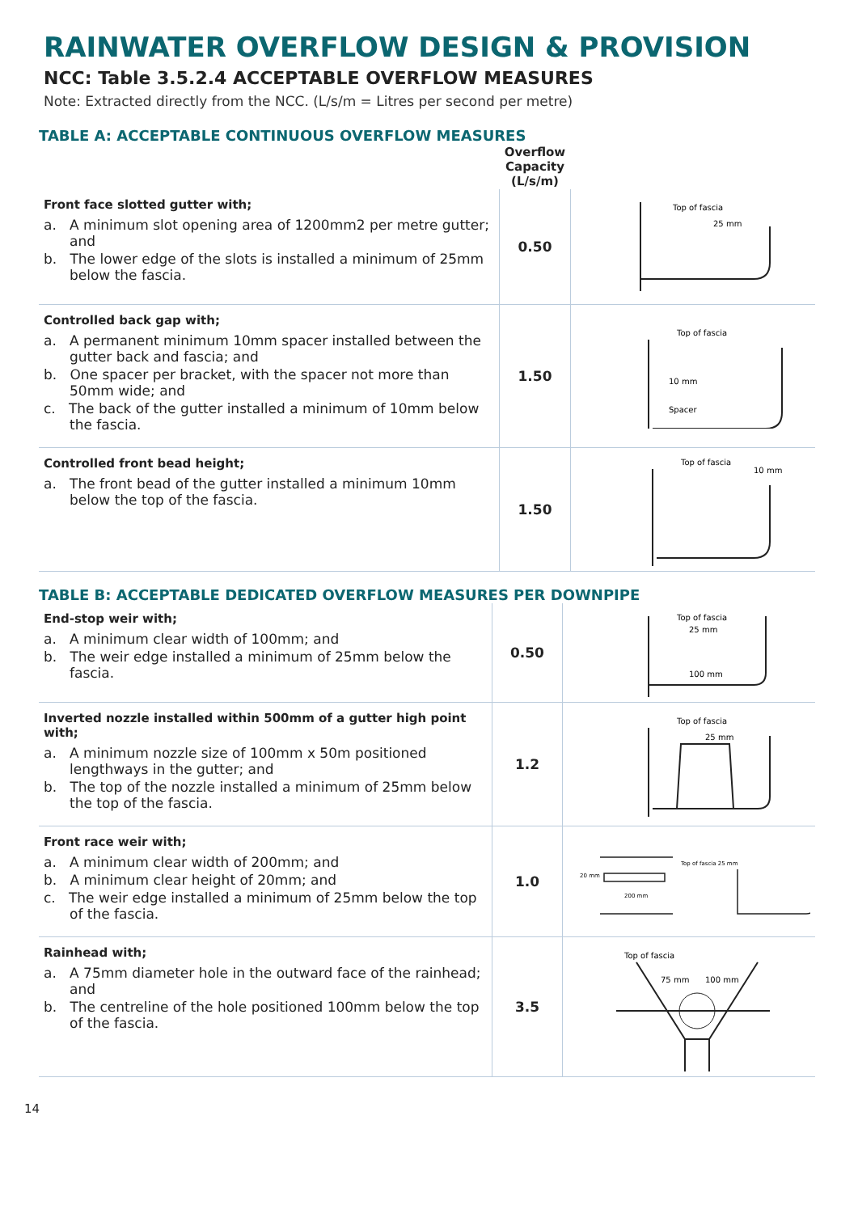RAINWATER OVERFLOW DESIGN & PROVISION
NCC: Table 3.5.2.4 ACCEPTABLE OVERFLOW MEASURES
Note: Extracted directly from the NCC. (L/s/m = Litres per second per metre)
TABLE A: ACCEPTABLE CONTINUOUS OVERFLOW MEASURES
| | Overflow Capacity (L/s/m) | |
| --- | --- | --- |
| Front face slotted gutter with; a. A minimum slot opening area of 1200mm2 per metre gutter; and b. The lower edge of the slots is installed a minimum of 25mm below the fascia. | 0.50 | Top of fascia 25 mm |
| Controlled back gap with; a. A permanent minimum 10mm spacer installed between the gutter back and fascia; and b. One spacer per bracket, with the spacer not more than 50mm wide; and c. The back of the gutter installed a minimum of 10mm below the fascia. | 1.50 | Top of fascia 10 mm Spacer |
| Controlled front bead height; a. The front bead of the gutter installed a minimum 10mm below the top of the fascia. | 1.50 | Top of fascia 10 mm |
TABLE B: ACCEPTABLE DEDICATED OVERFLOW MEASURES PER DOWNPIPE
| End-stop weir with; a. A minimum clear width of 100mm; and b. The weir edge installed a minimum of 25mm below the fascia. | 0.50 | Top of fascia 25 mm 100 mm |
| Inverted nozzle installed within 500mm of a gutter high point with; a. A minimum nozzle size of 100mm x 50m positioned lengthways in the gutter; and b. The top of the nozzle installed a minimum of 25mm below the top of the fascia. | 1.2 | Top of fascia 25 mm |
| Front race weir with; a. A minimum clear width of 200mm; and b. A minimum clear height of 20mm; and c. The weir edge installed a minimum of 25mm below the top of the fascia. | 1.0 | Top of fascia 25 mm 200 mm 20 mm |
| Rainhead with; a. A 75mm diameter hole in the outward face of the rainhead; and b. The centreline of the hole positioned 100mm below the top of the fascia. | 3.5 | Top of fascia 75 mm 100 mm |
14